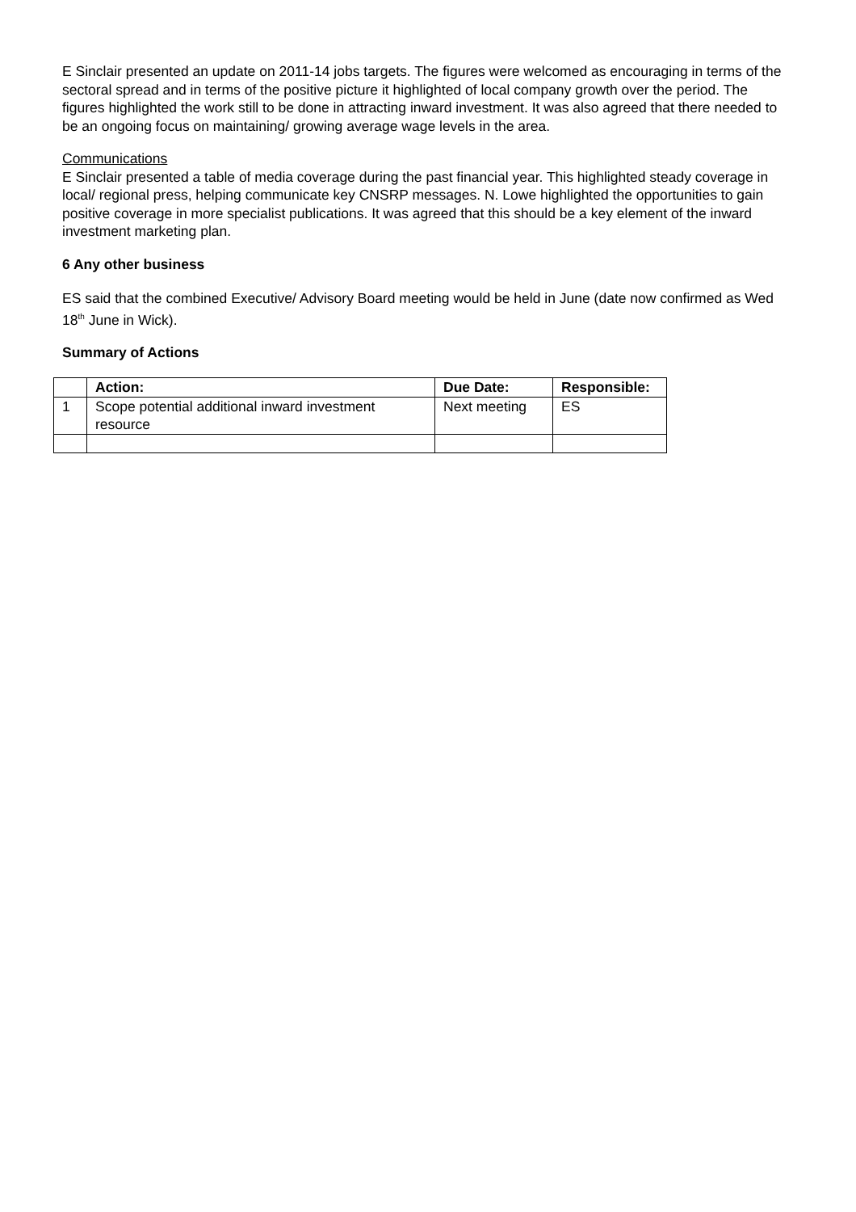E Sinclair presented an update on 2011-14 jobs targets. The figures were welcomed as encouraging in terms of the sectoral spread and in terms of the positive picture it highlighted of local company growth over the period. The figures highlighted the work still to be done in attracting inward investment. It was also agreed that there needed to be an ongoing focus on maintaining/ growing average wage levels in the area.
Communications
E Sinclair presented a table of media coverage during the past financial year. This highlighted steady coverage in local/ regional press, helping communicate key CNSRP messages. N. Lowe highlighted the opportunities to gain positive coverage in more specialist publications. It was agreed that this should be a key element of the inward investment marketing plan.
6 Any other business
ES said that the combined Executive/ Advisory Board meeting would be held in June (date now confirmed as Wed 18<sup>th</sup> June in Wick).
Summary of Actions
| | Action: | Due Date: | Responsible: |
| --- | --- | --- | --- |
| 1 | Scope potential additional inward investment resource | Next meeting | ES |